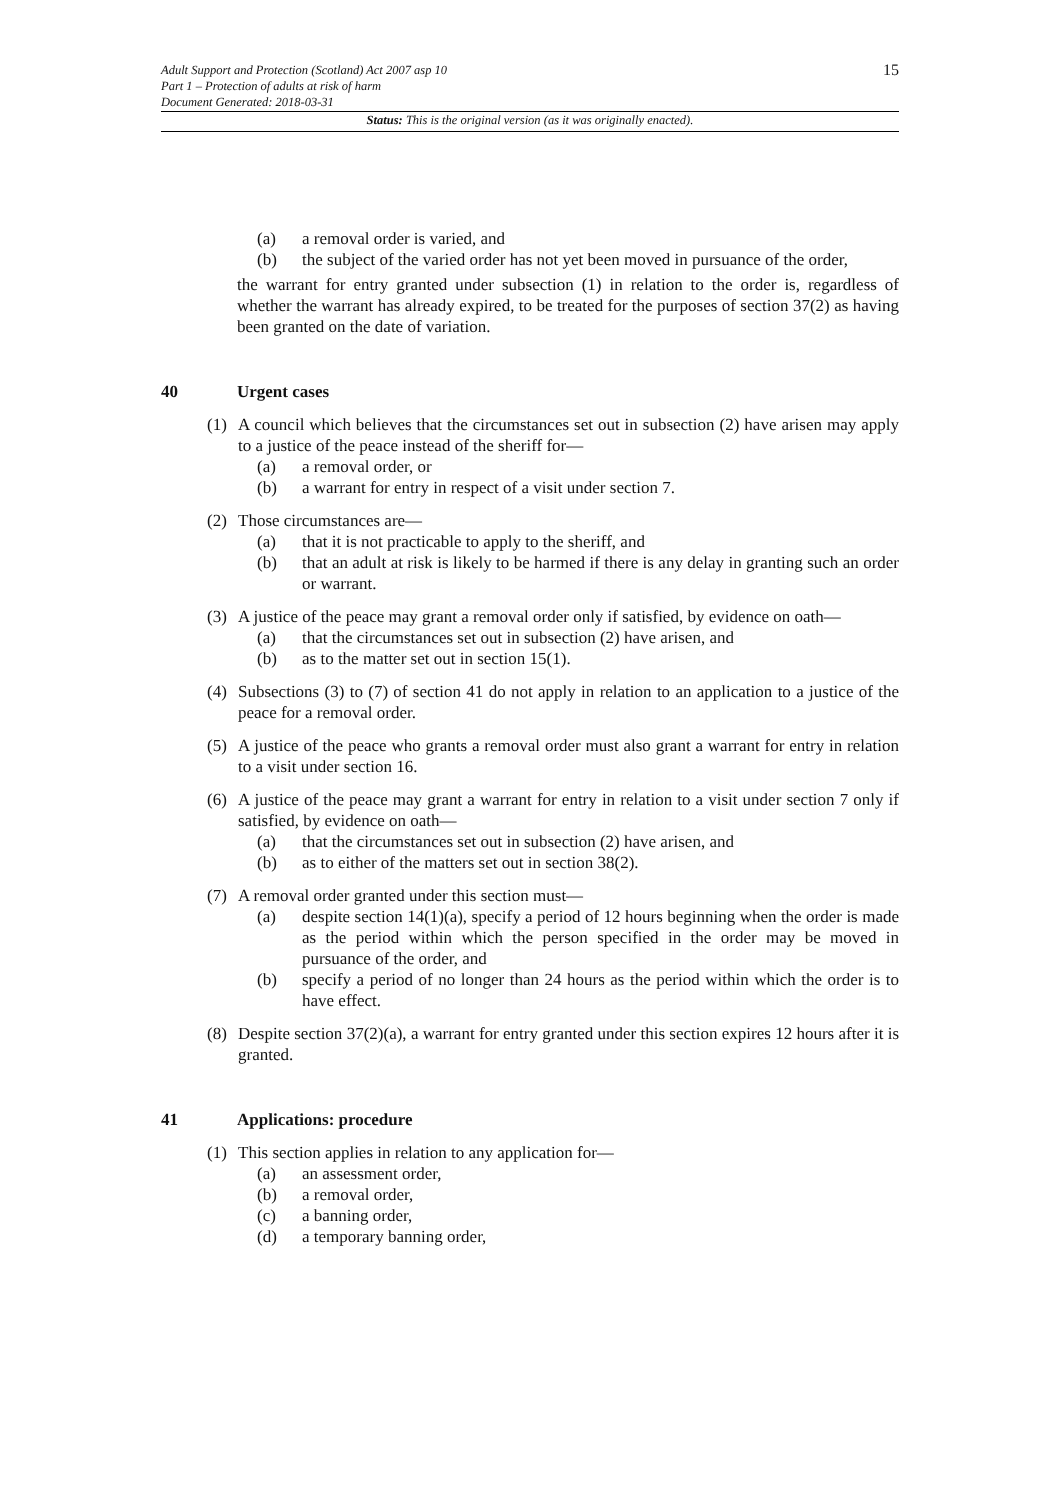Adult Support and Protection (Scotland) Act 2007 asp 10
Part 1 – Protection of adults at risk of harm
Document Generated: 2018-03-31
15
Status: This is the original version (as it was originally enacted).
(a) a removal order is varied, and
(b) the subject of the varied order has not yet been moved in pursuance of the order,
the warrant for entry granted under subsection (1) in relation to the order is, regardless of whether the warrant has already expired, to be treated for the purposes of section 37(2) as having been granted on the date of variation.
40 Urgent cases
(1) A council which believes that the circumstances set out in subsection (2) have arisen may apply to a justice of the peace instead of the sheriff for—
(a) a removal order, or
(b) a warrant for entry in respect of a visit under section 7.
(2) Those circumstances are—
(a) that it is not practicable to apply to the sheriff, and
(b) that an adult at risk is likely to be harmed if there is any delay in granting such an order or warrant.
(3) A justice of the peace may grant a removal order only if satisfied, by evidence on oath—
(a) that the circumstances set out in subsection (2) have arisen, and
(b) as to the matter set out in section 15(1).
(4) Subsections (3) to (7) of section 41 do not apply in relation to an application to a justice of the peace for a removal order.
(5) A justice of the peace who grants a removal order must also grant a warrant for entry in relation to a visit under section 16.
(6) A justice of the peace may grant a warrant for entry in relation to a visit under section 7 only if satisfied, by evidence on oath—
(a) that the circumstances set out in subsection (2) have arisen, and
(b) as to either of the matters set out in section 38(2).
(7) A removal order granted under this section must—
(a) despite section 14(1)(a), specify a period of 12 hours beginning when the order is made as the period within which the person specified in the order may be moved in pursuance of the order, and
(b) specify a period of no longer than 24 hours as the period within which the order is to have effect.
(8) Despite section 37(2)(a), a warrant for entry granted under this section expires 12 hours after it is granted.
41 Applications: procedure
(1) This section applies in relation to any application for—
(a) an assessment order,
(b) a removal order,
(c) a banning order,
(d) a temporary banning order,